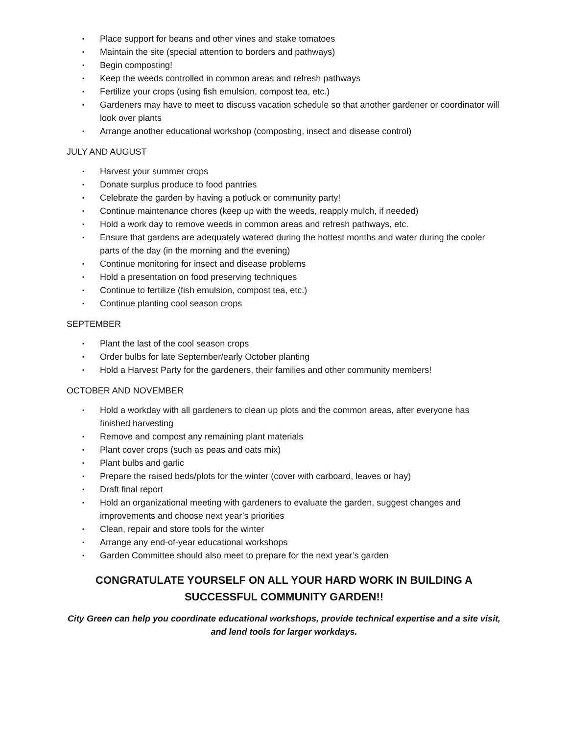▪ Place support for beans and other vines and stake tomatoes
▪ Maintain the site (special attention to borders and pathways)
▪ Begin composting!
▪ Keep the weeds controlled in common areas and refresh pathways
▪ Fertilize your crops (using fish emulsion, compost tea, etc.)
▪ Gardeners may have to meet to discuss vacation schedule so that another gardener or coordinator will look over plants
▪ Arrange another educational workshop (composting, insect and disease control)
JULY AND AUGUST
▪ Harvest your summer crops
▪ Donate surplus produce to food pantries
▪ Celebrate the garden by having a potluck or community party!
▪ Continue maintenance chores (keep up with the weeds, reapply mulch, if needed)
▪ Hold a work day to remove weeds in common areas and refresh pathways, etc.
▪ Ensure that gardens are adequately watered during the hottest months and water during the cooler parts of the day (in the morning and the evening)
▪ Continue monitoring for insect and disease problems
▪ Hold a presentation on food preserving techniques
▪ Continue to fertilize (fish emulsion, compost tea, etc.)
▪ Continue planting cool season crops
SEPTEMBER
▪ Plant the last of the cool season crops
▪ Order bulbs for late September/early October planting
▪ Hold a Harvest Party for the gardeners, their families and other community members!
OCTOBER AND NOVEMBER
▪ Hold a workday with all gardeners to clean up plots and the common areas, after everyone has finished harvesting
▪ Remove and compost any remaining plant materials
▪ Plant cover crops (such as peas and oats mix)
▪ Plant bulbs and garlic
▪ Prepare the raised beds/plots for the winter (cover with carboard, leaves or hay)
▪ Draft final report
▪ Hold an organizational meeting with gardeners to evaluate the garden, suggest changes and improvements and choose next year’s priorities
▪ Clean, repair and store tools for the winter
▪ Arrange any end-of-year educational workshops
▪ Garden Committee should also meet to prepare for the next year’s garden
CONGRATULATE YOURSELF ON ALL YOUR HARD WORK IN BUILDING A
SUCCESSFUL COMMUNITY GARDEN!!
City Green can help you coordinate educational workshops, provide technical expertise and a site visit, and lend tools for larger workdays.